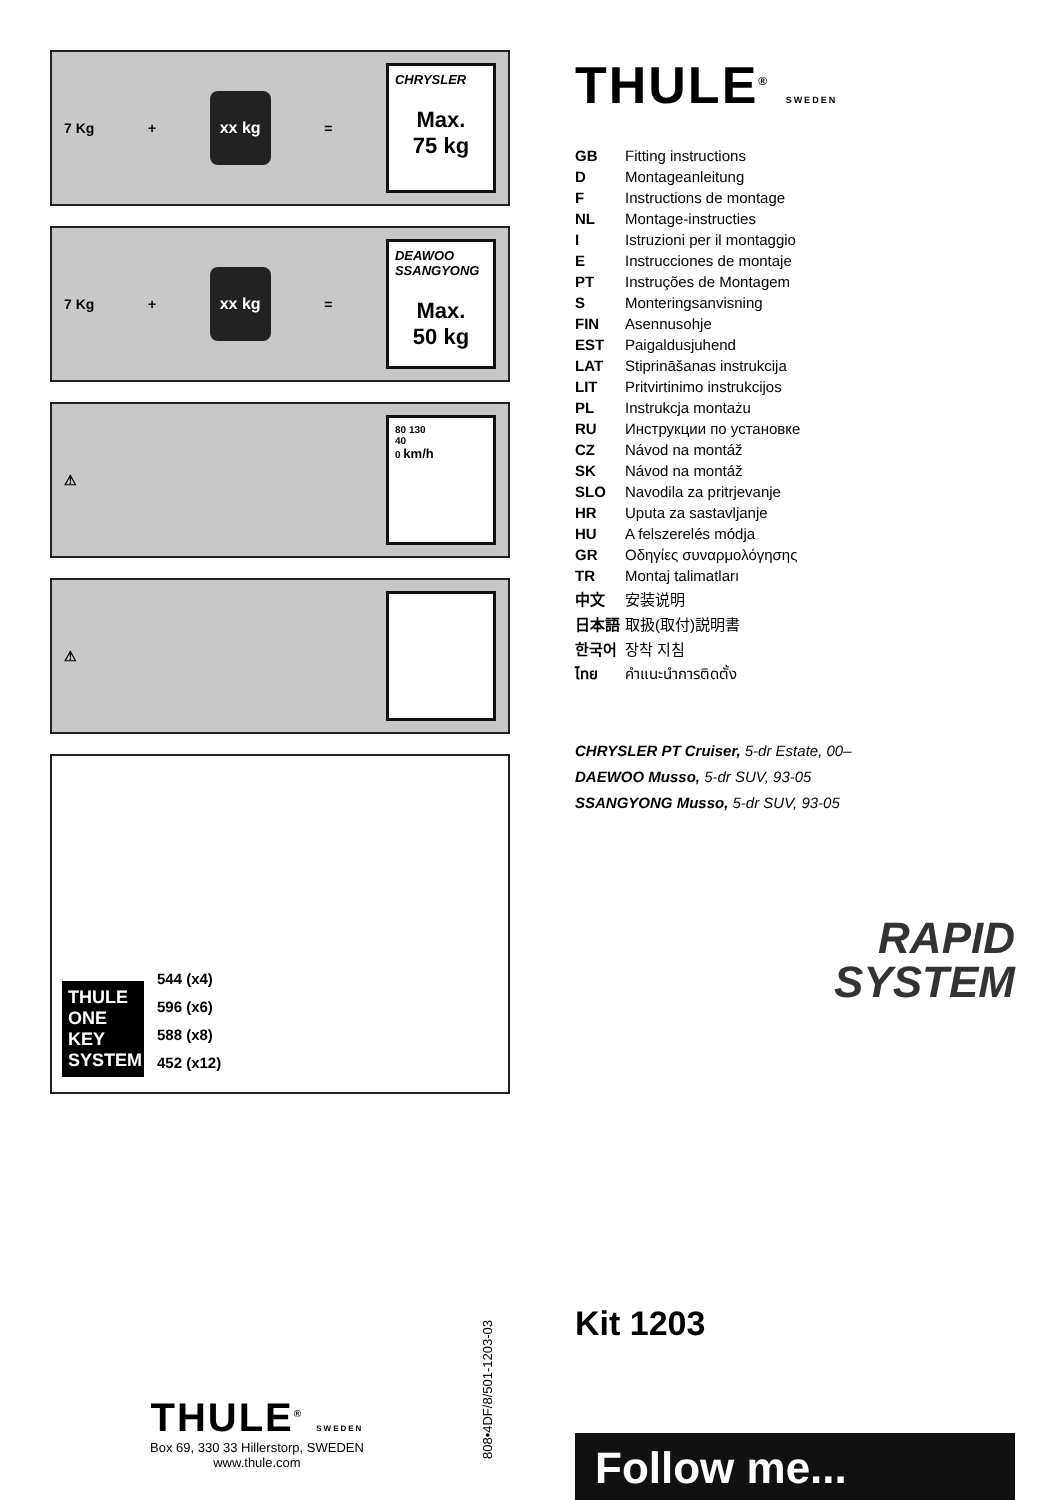7 Kg + xx kg =
CHRYSLER
Max.
75 kg
7 Kg + xx kg =
DEAWOO
SSANGYONG
Max.
50 kg
⚠
80 130
40
0 km/h
⚠
THULE
ONE
KEY
SYSTEM
544 (x4)
596 (x6)
588 (x8)
452 (x12)
THULE<sup>®</sup> SWEDEN
| GB | Fitting instructions |
| D | Montageanleitung |
| F | Instructions de montage |
| NL | Montage-instructies |
| I | Istruzioni per il montaggio |
| E | Instrucciones de montaje |
| PT | Instruções de Montagem |
| S | Monteringsanvisning |
| FIN | Asennusohje |
| EST | Paigaldusjuhend |
| LAT | Stiprināšanas instrukcija |
| LIT | Pritvirtinimo instrukcijos |
| PL | Instrukcja montażu |
| RU | Инструкции по установке |
| CZ | Návod na montáž |
| SK | Návod na montáž |
| SLO | Navodila za pritrjevanje |
| HR | Uputa za sastavljanje |
| HU | A felszerelés módja |
| GR | Οδηγίες συναρμολόγησης |
| TR | Montaj talimatları |
| 中文 | 安装说明 |
| 日本語 | 取扱(取付)説明書 |
| 한국어 | 장착 지침 |
| ไทย | คำแนะนำการติดตั้ง |
CHRYSLER PT Cruiser, 5-dr Estate, 00–
DAEWOO Musso, 5-dr SUV, 93-05
SSANGYONG Musso, 5-dr SUV, 93-05
RAPID
SYSTEM
Kit 1203
Follow me...
808•4DF/8/501-1203-03
THULE<sup>®</sup> SWEDEN
Box 69, 330 33 Hillerstorp, SWEDEN
www.thule.com